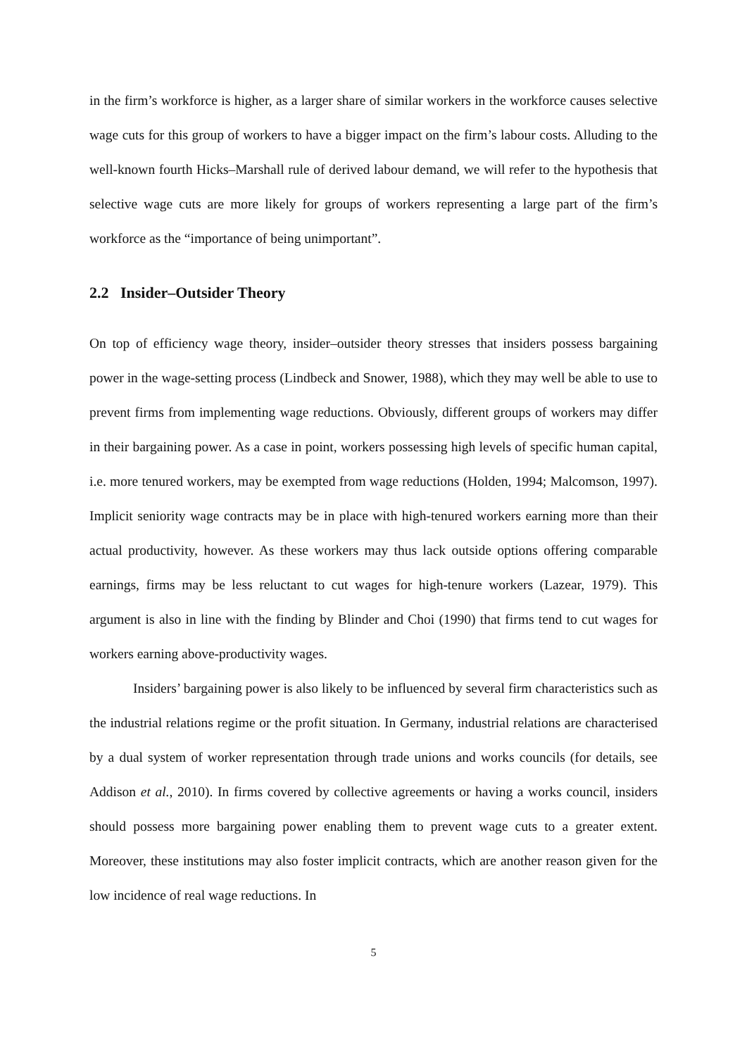in the firm’s workforce is higher, as a larger share of similar workers in the workforce causes selective wage cuts for this group of workers to have a bigger impact on the firm’s labour costs. Alluding to the well-known fourth Hicks–Marshall rule of derived labour demand, we will refer to the hypothesis that selective wage cuts are more likely for groups of workers representing a large part of the firm’s workforce as the “importance of being unimportant”.
2.2 Insider–Outsider Theory
On top of efficiency wage theory, insider–outsider theory stresses that insiders possess bargaining power in the wage-setting process (Lindbeck and Snower, 1988), which they may well be able to use to prevent firms from implementing wage reductions. Obviously, different groups of workers may differ in their bargaining power. As a case in point, workers possessing high levels of specific human capital, i.e. more tenured workers, may be exempted from wage reductions (Holden, 1994; Malcomson, 1997). Implicit seniority wage contracts may be in place with high-tenured workers earning more than their actual productivity, however. As these workers may thus lack outside options offering comparable earnings, firms may be less reluctant to cut wages for high-tenure workers (Lazear, 1979). This argument is also in line with the finding by Blinder and Choi (1990) that firms tend to cut wages for workers earning above-productivity wages.
Insiders’ bargaining power is also likely to be influenced by several firm characteristics such as the industrial relations regime or the profit situation. In Germany, industrial relations are characterised by a dual system of worker representation through trade unions and works councils (for details, see Addison et al., 2010). In firms covered by collective agreements or having a works council, insiders should possess more bargaining power enabling them to prevent wage cuts to a greater extent. Moreover, these institutions may also foster implicit contracts, which are another reason given for the low incidence of real wage reductions. In
5